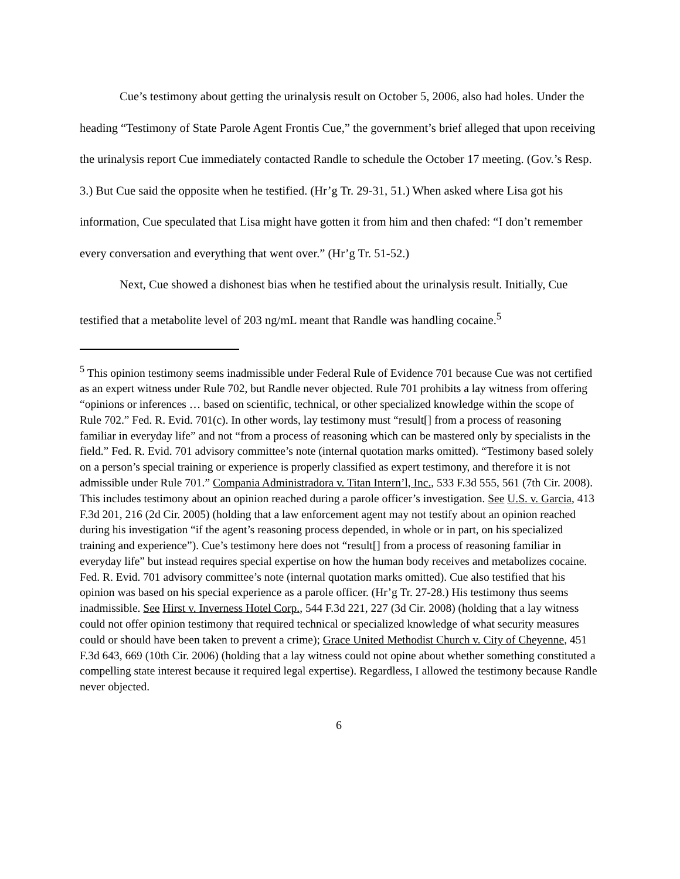Cue’s testimony about getting the urinalysis result on October 5, 2006, also had holes. Under the heading “Testimony of State Parole Agent Frontis Cue,” the government’s brief alleged that upon receiving the urinalysis report Cue immediately contacted Randle to schedule the October 17 meeting. (Gov.’s Resp. 3.) But Cue said the opposite when he testified. (Hr’g Tr. 29-31, 51.) When asked where Lisa got his information, Cue speculated that Lisa might have gotten it from him and then chafed: “I don’t remember every conversation and everything that went over.” (Hr’g Tr. 51-52.)
Next, Cue showed a dishonest bias when he testified about the urinalysis result. Initially, Cue testified that a metabolite level of 203 ng/mL meant that Randle was handling cocaine.<sup>5</sup>
<sup>5</sup> This opinion testimony seems inadmissible under Federal Rule of Evidence 701 because Cue was not certified as an expert witness under Rule 702, but Randle never objected. Rule 701 prohibits a lay witness from offering “opinions or inferences … based on scientific, technical, or other specialized knowledge within the scope of Rule 702.” Fed. R. Evid. 701(c). In other words, lay testimony must “result[] from a process of reasoning familiar in everyday life” and not “from a process of reasoning which can be mastered only by specialists in the field.” Fed. R. Evid. 701 advisory committee’s note (internal quotation marks omitted). “Testimony based solely on a person’s special training or experience is properly classified as expert testimony, and therefore it is not admissible under Rule 701.” Compania Administradora v. Titan Intern’l, Inc., 533 F.3d 555, 561 (7th Cir. 2008). This includes testimony about an opinion reached during a parole officer’s investigation. See U.S. v. Garcia, 413 F.3d 201, 216 (2d Cir. 2005) (holding that a law enforcement agent may not testify about an opinion reached during his investigation “if the agent’s reasoning process depended, in whole or in part, on his specialized training and experience”). Cue’s testimony here does not “result[] from a process of reasoning familiar in everyday life” but instead requires special expertise on how the human body receives and metabolizes cocaine. Fed. R. Evid. 701 advisory committee’s note (internal quotation marks omitted). Cue also testified that his opinion was based on his special experience as a parole officer. (Hr’g Tr. 27-28.) His testimony thus seems inadmissible. See Hirst v. Inverness Hotel Corp., 544 F.3d 221, 227 (3d Cir. 2008) (holding that a lay witness could not offer opinion testimony that required technical or specialized knowledge of what security measures could or should have been taken to prevent a crime); Grace United Methodist Church v. City of Cheyenne, 451 F.3d 643, 669 (10th Cir. 2006) (holding that a lay witness could not opine about whether something constituted a compelling state interest because it required legal expertise). Regardless, I allowed the testimony because Randle never objected.
6